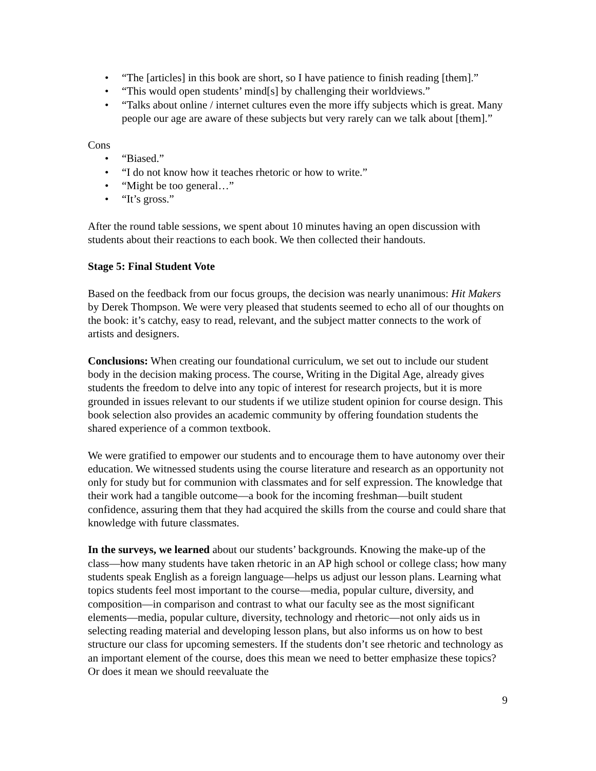• “The [articles] in this book are short, so I have patience to finish reading [them].”
• “This would open students’ mind[s] by challenging their worldviews.”
• “Talks about online / internet cultures even the more iffy subjects which is great. Many people our age are aware of these subjects but very rarely can we talk about [them].”
Cons
• “Biased.”
• “I do not know how it teaches rhetoric or how to write.”
• “Might be too general…”
• “It’s gross.”
After the round table sessions, we spent about 10 minutes having an open discussion with students about their reactions to each book. We then collected their handouts.
Stage 5: Final Student Vote
Based on the feedback from our focus groups, the decision was nearly unanimous: Hit Makers by Derek Thompson. We were very pleased that students seemed to echo all of our thoughts on the book: it’s catchy, easy to read, relevant, and the subject matter connects to the work of artists and designers.
Conclusions: When creating our foundational curriculum, we set out to include our student body in the decision making process. The course, Writing in the Digital Age, already gives students the freedom to delve into any topic of interest for research projects, but it is more grounded in issues relevant to our students if we utilize student opinion for course design. This book selection also provides an academic community by offering foundation students the shared experience of a common textbook.
We were gratified to empower our students and to encourage them to have autonomy over their education. We witnessed students using the course literature and research as an opportunity not only for study but for communion with classmates and for self expression. The knowledge that their work had a tangible outcome—a book for the incoming freshman—built student confidence, assuring them that they had acquired the skills from the course and could share that knowledge with future classmates.
In the surveys, we learned about our students’ backgrounds. Knowing the make-up of the class—how many students have taken rhetoric in an AP high school or college class; how many students speak English as a foreign language—helps us adjust our lesson plans. Learning what topics students feel most important to the course—media, popular culture, diversity, and composition—in comparison and contrast to what our faculty see as the most significant elements—media, popular culture, diversity, technology and rhetoric—not only aids us in selecting reading material and developing lesson plans, but also informs us on how to best structure our class for upcoming semesters. If the students don’t see rhetoric and technology as an important element of the course, does this mean we need to better emphasize these topics? Or does it mean we should reevaluate the
9